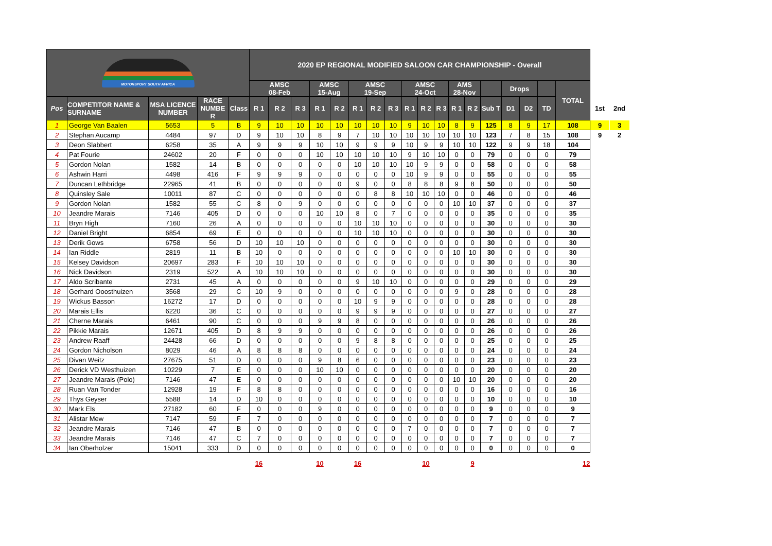| MOTORSPORT SOUTH AFRICA | | | | | 2020 EP REGIONAL MODIFIED SALOON CAR CHAMPIONSHIP - Overall | | | | | | | | | | | | | | | | | | | |
| | | | | | AMSC 08-Feb | | | AMSC 15-Aug | | AMSC 19-Sep | | | AMSC 24-Oct | | | AMS 28-Nov | | | Drops | | | TOTAL | | |
| Pos | COMPETITOR NAME & SURNAME | MSA LICENCE NUMBER | RACE NUMBE R | Class | R 1 | R 2 | R 3 | R 1 | R 2 | R 1 | R 2 | R 3 | R 1 | R 2 | R 3 | R 1 | R 2 | Sub T | D1 | D2 | TD | | 1st | 2nd |
| 1 | George Van Baalen | 5653 | 5 | B | 9 | 10 | 10 | 10 | 10 | 10 | 10 | 10 | 9 | 10 | 10 | 8 | 9 | 125 | 8 | 9 | 17 | 108 | 9 | 3 |
| 2 | Stephan Aucamp | 4484 | 97 | D | 9 | 10 | 10 | 8 | 9 | 7 | 10 | 10 | 10 | 10 | 10 | 10 | 10 | 123 | 7 | 8 | 15 | 108 | 9 | 2 |
| 3 | Deon Slabbert | 6258 | 35 | A | 9 | 9 | 9 | 10 | 10 | 9 | 9 | 9 | 10 | 9 | 9 | 10 | 10 | 122 | 9 | 9 | 18 | 104 | | |
| 4 | Pat Fourie | 24602 | 20 | F | 0 | 0 | 0 | 10 | 10 | 10 | 10 | 10 | 9 | 10 | 10 | 0 | 0 | 79 | 0 | 0 | 0 | 79 | | |
| 5 | Gordon Nolan | 1582 | 14 | B | 0 | 0 | 0 | 0 | 0 | 10 | 10 | 10 | 10 | 9 | 9 | 0 | 0 | 58 | 0 | 0 | 0 | 58 | | |
| 6 | Ashwin Harri | 4498 | 416 | F | 9 | 9 | 9 | 0 | 0 | 0 | 0 | 0 | 10 | 9 | 9 | 0 | 0 | 55 | 0 | 0 | 0 | 55 | | |
| 7 | Duncan Lethbridge | 22965 | 41 | B | 0 | 0 | 0 | 0 | 0 | 9 | 0 | 0 | 8 | 8 | 8 | 9 | 8 | 50 | 0 | 0 | 0 | 50 | | |
| 8 | Quinsley Sale | 10011 | 87 | C | 0 | 0 | 0 | 0 | 0 | 0 | 8 | 8 | 10 | 10 | 10 | 0 | 0 | 46 | 0 | 0 | 0 | 46 | | |
| 9 | Gordon Nolan | 1582 | 55 | C | 8 | 0 | 9 | 0 | 0 | 0 | 0 | 0 | 0 | 0 | 0 | 10 | 10 | 37 | 0 | 0 | 0 | 37 | | |
| 10 | Jeandre Marais | 7146 | 405 | D | 0 | 0 | 0 | 10 | 10 | 8 | 0 | 7 | 0 | 0 | 0 | 0 | 0 | 35 | 0 | 0 | 0 | 35 | | |
| 11 | Bryn High | 7160 | 26 | A | 0 | 0 | 0 | 0 | 0 | 10 | 10 | 10 | 0 | 0 | 0 | 0 | 0 | 30 | 0 | 0 | 0 | 30 | | |
| 12 | Daniel Bright | 6854 | 69 | E | 0 | 0 | 0 | 0 | 0 | 10 | 10 | 10 | 0 | 0 | 0 | 0 | 0 | 30 | 0 | 0 | 0 | 30 | | |
| 13 | Derik Gows | 6758 | 56 | D | 10 | 10 | 10 | 0 | 0 | 0 | 0 | 0 | 0 | 0 | 0 | 0 | 0 | 30 | 0 | 0 | 0 | 30 | | |
| 14 | Ian Riddle | 2819 | 11 | B | 10 | 0 | 0 | 0 | 0 | 0 | 0 | 0 | 0 | 0 | 0 | 10 | 10 | 30 | 0 | 0 | 0 | 30 | | |
| 15 | Kelsey Davidson | 20697 | 283 | F | 10 | 10 | 10 | 0 | 0 | 0 | 0 | 0 | 0 | 0 | 0 | 0 | 0 | 30 | 0 | 0 | 0 | 30 | | |
| 16 | Nick Davidson | 2319 | 522 | A | 10 | 10 | 10 | 0 | 0 | 0 | 0 | 0 | 0 | 0 | 0 | 0 | 0 | 30 | 0 | 0 | 0 | 30 | | |
| 17 | Aldo Scribante | 2731 | 45 | A | 0 | 0 | 0 | 0 | 0 | 9 | 10 | 10 | 0 | 0 | 0 | 0 | 0 | 29 | 0 | 0 | 0 | 29 | | |
| 18 | Gerhard Ooosthuizen | 3568 | 29 | C | 10 | 9 | 0 | 0 | 0 | 0 | 0 | 0 | 0 | 0 | 0 | 9 | 0 | 28 | 0 | 0 | 0 | 28 | | |
| 19 | Wickus Basson | 16272 | 17 | D | 0 | 0 | 0 | 0 | 0 | 10 | 9 | 9 | 0 | 0 | 0 | 0 | 0 | 28 | 0 | 0 | 0 | 28 | | |
| 20 | Marais Ellis | 6220 | 36 | C | 0 | 0 | 0 | 0 | 0 | 9 | 9 | 9 | 0 | 0 | 0 | 0 | 0 | 27 | 0 | 0 | 0 | 27 | | |
| 21 | Cherne Marais | 6461 | 90 | C | 0 | 0 | 0 | 9 | 9 | 8 | 0 | 0 | 0 | 0 | 0 | 0 | 0 | 26 | 0 | 0 | 0 | 26 | | |
| 22 | Pikkie Marais | 12671 | 405 | D | 8 | 9 | 9 | 0 | 0 | 0 | 0 | 0 | 0 | 0 | 0 | 0 | 0 | 26 | 0 | 0 | 0 | 26 | | |
| 23 | Andrew Raaff | 24428 | 66 | D | 0 | 0 | 0 | 0 | 0 | 9 | 8 | 8 | 0 | 0 | 0 | 0 | 0 | 25 | 0 | 0 | 0 | 25 | | |
| 24 | Gordon Nicholson | 8029 | 46 | A | 8 | 8 | 8 | 0 | 0 | 0 | 0 | 0 | 0 | 0 | 0 | 0 | 0 | 24 | 0 | 0 | 0 | 24 | | |
| 25 | Divan Weitz | 27675 | 51 | D | 0 | 0 | 0 | 9 | 8 | 6 | 0 | 0 | 0 | 0 | 0 | 0 | 0 | 23 | 0 | 0 | 0 | 23 | | |
| 26 | Derick VD Westhuizen | 10229 | 7 | E | 0 | 0 | 0 | 10 | 10 | 0 | 0 | 0 | 0 | 0 | 0 | 0 | 0 | 20 | 0 | 0 | 0 | 20 | | |
| 27 | Jeandre Marais (Polo) | 7146 | 47 | E | 0 | 0 | 0 | 0 | 0 | 0 | 0 | 0 | 0 | 0 | 0 | 10 | 10 | 20 | 0 | 0 | 0 | 20 | | |
| 28 | Ruan Van Tonder | 12928 | 19 | F | 8 | 8 | 0 | 0 | 0 | 0 | 0 | 0 | 0 | 0 | 0 | 0 | 0 | 16 | 0 | 0 | 0 | 16 | | |
| 29 | Thys Geyser | 5588 | 14 | D | 10 | 0 | 0 | 0 | 0 | 0 | 0 | 0 | 0 | 0 | 0 | 0 | 0 | 10 | 0 | 0 | 0 | 10 | | |
| 30 | Mark Els | 27182 | 60 | F | 0 | 0 | 0 | 9 | 0 | 0 | 0 | 0 | 0 | 0 | 0 | 0 | 0 | 9 | 0 | 0 | 0 | 9 | | |
| 31 | Alistar Mew | 7147 | 59 | F | 7 | 0 | 0 | 0 | 0 | 0 | 0 | 0 | 0 | 0 | 0 | 0 | 0 | 7 | 0 | 0 | 0 | 7 | | |
| 32 | Jeandre Marais | 7146 | 47 | B | 0 | 0 | 0 | 0 | 0 | 0 | 0 | 0 | 7 | 0 | 0 | 0 | 0 | 7 | 0 | 0 | 0 | 7 | | |
| 33 | Jeandre Marais | 7146 | 47 | C | 7 | 0 | 0 | 0 | 0 | 0 | 0 | 0 | 0 | 0 | 0 | 0 | 0 | 7 | 0 | 0 | 0 | 7 | | |
| 34 | Ian Oberholzer | 15041 | 333 | D | 0 | 0 | 0 | 0 | 0 | 0 | 0 | 0 | 0 | 0 | 0 | 0 | 0 | 0 | 0 | 0 | 0 | 0 | | |
| | | | | | 16 | | | 10 | | 16 | | | | 10 | | | 9 | | | | | 12 | | |